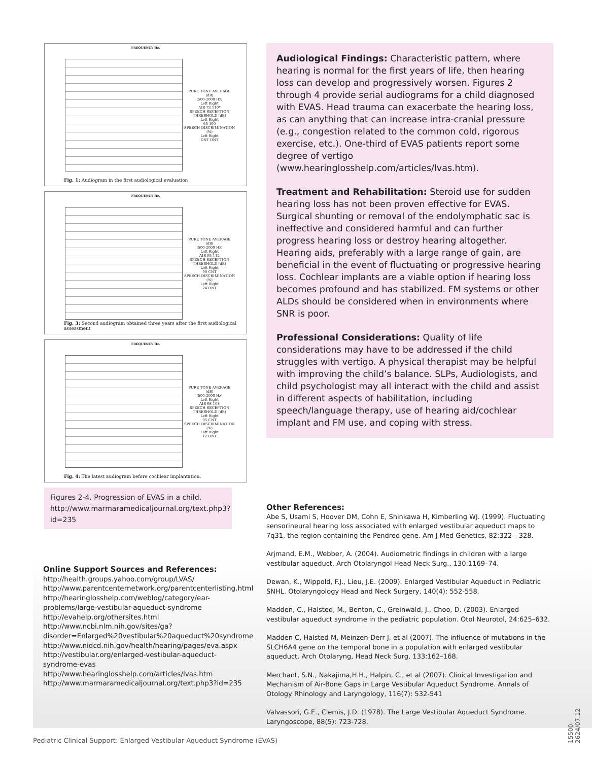FREQUENCY Hz.
PURE TONE AVERAGE (dB)
(500-2000 Hz)
Left Right
AIR 73 110*
SPEECH RECEPTION THRESHOLD (dB)
Left Right
65 100
SPEECH DISCRIMINATION (%)
Left Right
DNT DNT
Fig. 1: Audiogram in the first audiological evaluation
FREQUENCY Hz.
PURE TONE AVERAGE (dB)
(500-2000 Hz)
Left Right
AIR 95 112
SPEECH RECEPTION THRESHOLD (dB)
Left Right
90 CNT
SPEECH DISCRIMINATION (%)
Left Right
24 DNT
Fig. 3: Second audiogram obtained three years after the first audiological assessment
FREQUENCY Hz.
PURE TONE AVERAGE (dB)
(500-2000 Hz)
Left Right
AIR 98 108
SPEECH RECEPTION THRESHOLD (dB)
Left Right
95 CNT
SPEECH DISCRIMINATION (%)
Left Right
12 DNT
Fig. 4: The latest audiogram before cochlear implantation.
Figures 2-4. Progression of EVAS in a child. http://www.marmaramedicaljournal.org/text.php3?id=235
Online Support Sources and References:
http://health.groups.yahoo.com/group/LVAS/
http://www.parentcenternetwork.org/parentcenterlisting.html
http://hearinglosshelp.com/weblog/category/ear-problems/large-vestibular-aqueduct-syndrome
http://evahelp.org/othersites.html
http://www.ncbi.nlm.nih.gov/sites/ga?disorder=Enlarged%20vestibular%20aqueduct%20syndrome
http://www.nidcd.nih.gov/health/hearing/pages/eva.aspx
http://vestibular.org/enlarged-vestibular-aqueduct-syndrome-evas
http://www.hearinglosshelp.com/articles/lvas.htm
http://www.marmaramedicaljournal.org/text.php3?id=235
Audiological Findings: Characteristic pattern, where hearing is normal for the first years of life, then hearing loss can develop and progressively worsen. Figures 2 through 4 provide serial audiograms for a child diagnosed with EVAS. Head trauma can exacerbate the hearing loss, as can anything that can increase intra-cranial pressure (e.g., congestion related to the common cold, rigorous exercise, etc.). One-third of EVAS patients report some degree of vertigo
(www.hearinglosshelp.com/articles/lvas.htm).
Treatment and Rehabilitation: Steroid use for sudden hearing loss has not been proven effective for EVAS. Surgical shunting or removal of the endolymphatic sac is ineffective and considered harmful and can further progress hearing loss or destroy hearing altogether. Hearing aids, preferably with a large range of gain, are beneficial in the event of fluctuating or progressive hearing loss. Cochlear implants are a viable option if hearing loss becomes profound and has stabilized. FM systems or other ALDs should be considered when in environments where SNR is poor.
Professional Considerations: Quality of life considerations may have to be addressed if the child struggles with vertigo. A physical therapist may be helpful with improving the child’s balance. SLPs, Audiologists, and child psychologist may all interact with the child and assist in different aspects of habilitation, including speech/language therapy, use of hearing aid/cochlear implant and FM use, and coping with stress.
Other References:
Abe S, Usami S, Hoover DM, Cohn E, Shinkawa H, Kimberling WJ. (1999). Fluctuating sensorineural hearing loss associated with enlarged vestibular aqueduct maps to 7q31, the region containing the Pendred gene. Am J Med Genetics, 82:322-- 328.
Arjmand, E.M., Webber, A. (2004). Audiometric findings in children with a large vestibular aqueduct. Arch Otolaryngol Head Neck Surg., 130:1169–74.
Dewan, K., Wippold, F.J., Lieu, J.E. (2009). Enlarged Vestibular Aqueduct in Pediatric SNHL. Otolaryngology Head and Neck Surgery, 140(4): 552-558.
Madden, C., Halsted, M., Benton, C., Greinwald, J., Choo, D. (2003). Enlarged vestibular aqueduct syndrome in the pediatric population. Otol Neurotol, 24:625–632.
Madden C, Halsted M, Meinzen-Derr J, et al (2007). The influence of mutations in the SLCH6A4 gene on the temporal bone in a population with enlarged vestibular aqueduct. Arch Otolaryng, Head Neck Surg, 133:162–168.
Merchant, S.N., Nakajima,H.H., Halpin, C., et al (2007). Clinical Investigation and Mechanism of Air-Bone Gaps in Large Vestibular Aqueduct Syndrome. Annals of Otology Rhinology and Laryngology, 116(7): 532-541
Valvassori, G.E., Clemis, J.D. (1978). The Large Vestibular Aqueduct Syndrome. Laryngoscope, 88(5): 723-728.
Pediatric Clinical Support: Enlarged Vestibular Aqueduct Syndrome (EVAS)
15500-2624/07.12